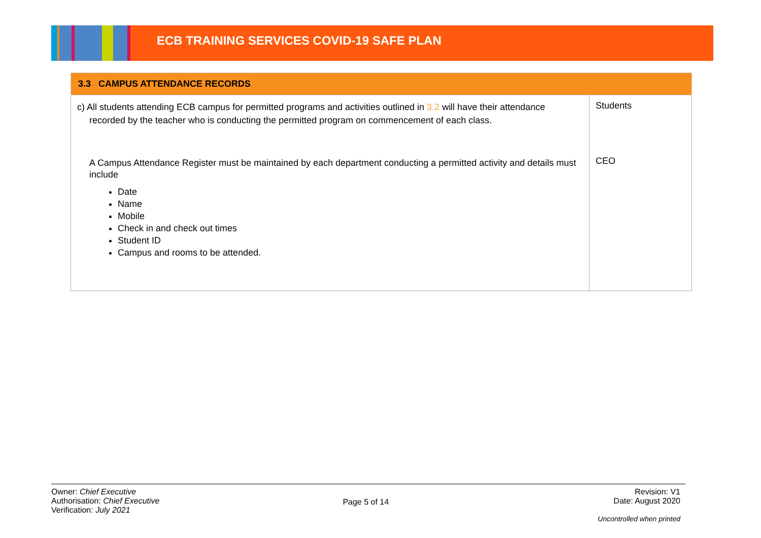ECB TRAINING SERVICES COVID-19 SAFE PLAN
| 3.3 CAMPUS ATTENDANCE RECORDS | |
| --- | --- |
| c) All students attending ECB campus for permitted programs and activities outlined in 3.2 will have their attendance recorded by the teacher who is conducting the permitted program on commencement of each class. A Campus Attendance Register must be maintained by each department conducting a permitted activity and details must include Date Name Mobile Check in and check out times Student ID Campus and rooms to be attended. | Students CEO |
Owner: Chief Executive
Authorisation: Chief Executive
Verification: July 2021
Page 5 of 14
Revision: V1
Date: August 2020
Uncontrolled when printed